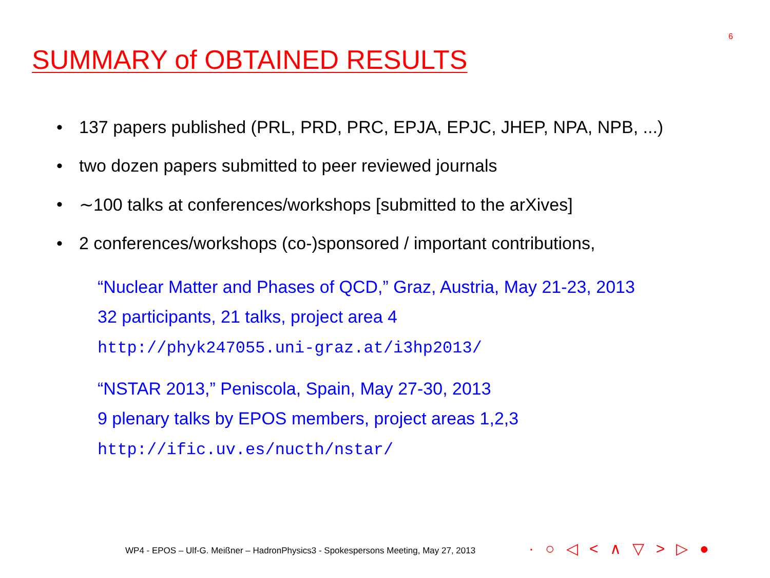6
SUMMARY of OBTAINED RESULTS
• 137 papers published (PRL, PRD, PRC, EPJA, EPJC, JHEP, NPA, NPB, ...)
• two dozen papers submitted to peer reviewed journals
• ∼100 talks at conferences/workshops [submitted to the arXives]
• 2 conferences/workshops (co-)sponsored / important contributions,
“Nuclear Matter and Phases of QCD,” Graz, Austria, May 21-23, 2013
32 participants, 21 talks, project area 4
http://phyk247055.uni-graz.at/i3hp2013/
“NSTAR 2013,” Peniscola, Spain, May 27-30, 2013
9 plenary talks by EPOS members, project areas 1,2,3
http://ific.uv.es/nucth/nstar/
WP4 - EPOS – Ulf-G. Meißner – HadronPhysics3 - Spokespersons Meeting, May 27, 2013
· ○ ◁ < ∧ ▽ > ▷ ●